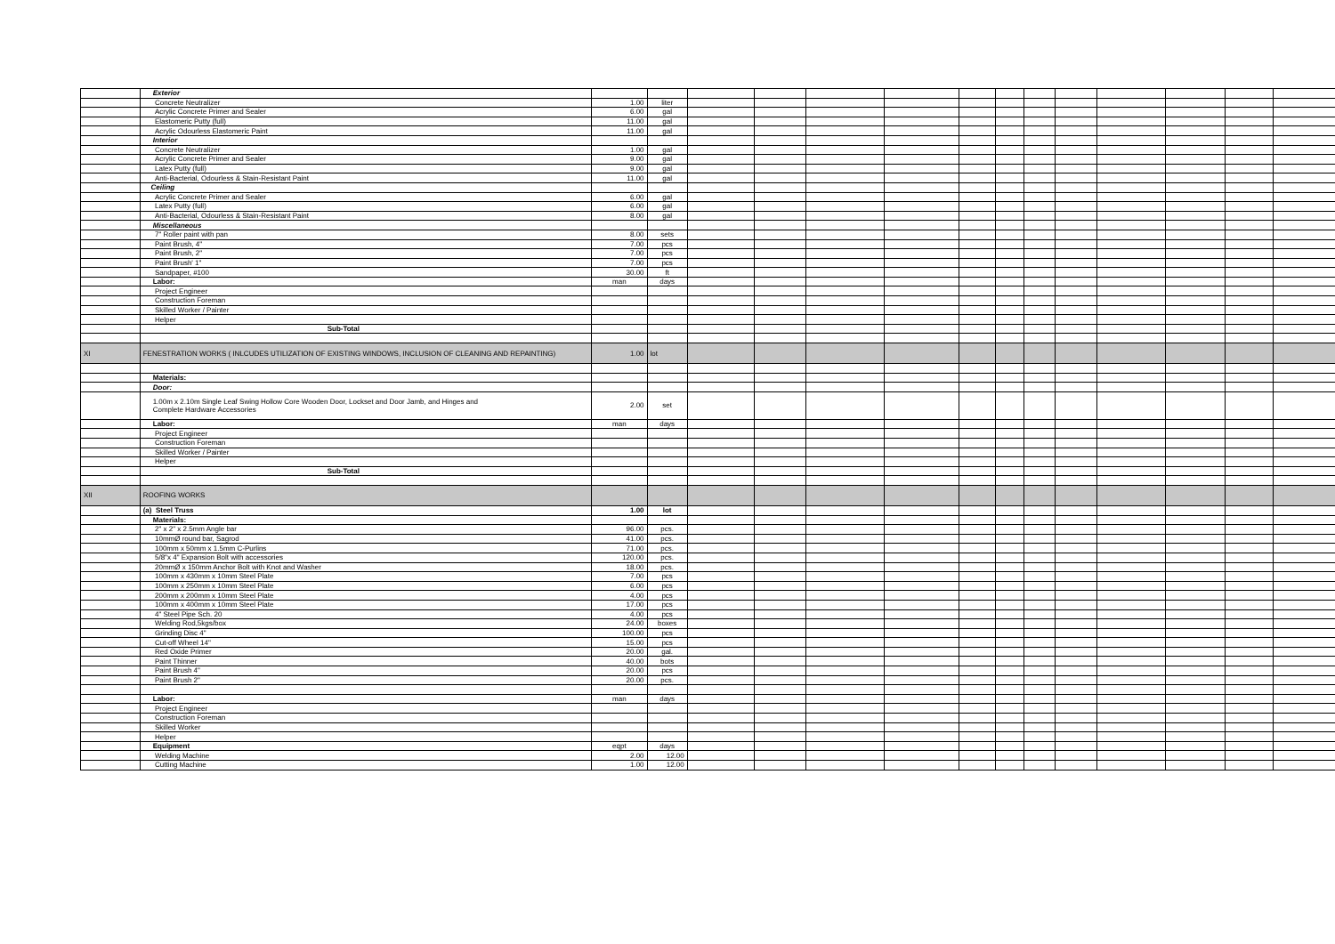| | Exterior | | | | | | | | | | | | | | |
| | Concrete Neutralizer | 1.00 | liter | | | | | | | | | | | | |
| | Acrylic Concrete Primer and Sealer | 6.00 | gal | | | | | | | | | | | | |
| | Elastomeric Putty (full) | 11.00 | gal | | | | | | | | | | | | |
| | Acrylic Odourless Elastomeric Paint | 11.00 | gal | | | | | | | | | | | | |
| | Interior | | | | | | | | | | | | | | |
| | Concrete Neutralizer | 1.00 | gal | | | | | | | | | | | | |
| | Acrylic Concrete Primer and Sealer | 9.00 | gal | | | | | | | | | | | | |
| | Latex Putty (full) | 9.00 | gal | | | | | | | | | | | | |
| | Anti-Bacterial, Odourless & Stain-Resistant Paint | 11.00 | gal | | | | | | | | | | | | |
| | Ceiling | | | | | | | | | | | | | | |
| | Acrylic Concrete Primer and Sealer | 6.00 | gal | | | | | | | | | | | | |
| | Latex Putty (full) | 6.00 | gal | | | | | | | | | | | | |
| | Anti-Bacterial, Odourless & Stain-Resistant Paint | 8.00 | gal | | | | | | | | | | | | |
| | Miscellaneous | | | | | | | | | | | | | | |
| | 7" Roller paint with pan | 8.00 | sets | | | | | | | | | | | | |
| | Paint Brush, 4" | 7.00 | pcs | | | | | | | | | | | | |
| | Paint Brush, 2" | 7.00 | pcs | | | | | | | | | | | | |
| | Paint Brush' 1" | 7.00 | pcs | | | | | | | | | | | | |
| | Sandpaper, #100 | 30.00 | ft | | | | | | | | | | | | |
| | Labor: | man | days | | | | | | | | | | | | |
| | Project Engineer | | | | | | | | | | | | | | |
| | Construction Foreman | | | | | | | | | | | | | | |
| | Skilled Worker / Painter | | | | | | | | | | | | | | |
| | Helper | | | | | | | | | | | | | | |
| | Sub-Total | | | | | | | | | | | | | | |
| XI | FENESTRATION WORKS ( INLCUDES UTILIZATION OF EXISTING WINDOWS, INCLUSION OF CLEANING AND REPAINTING) | 1.00 | lot | | | | | | | | | | | | |
| | Materials: | | | | | | | | | | | | | | |
| | Door: | | | | | | | | | | | | | | |
| | 1.00m x 2.10m Single Leaf Swing Hollow Core Wooden Door, Lockset and Door Jamb, and Hinges and Complete Hardware Accessories | 2.00 | set | | | | | | | | | | | | |
| | Labor: | man | days | | | | | | | | | | | | |
| | Project Engineer | | | | | | | | | | | | | | |
| | Construction Foreman | | | | | | | | | | | | | | |
| | Skilled Worker / Painter | | | | | | | | | | | | | | |
| | Helper | | | | | | | | | | | | | | |
| | Sub-Total | | | | | | | | | | | | | | |
| XII | ROOFING WORKS | | | | | | | | | | | | | | |
| | (a) Steel Truss | 1.00 | lot | | | | | | | | | | | | |
| | Materials: | | | | | | | | | | | | | | |
| | 2" x 2" x 2.5mm Angle bar | 96.00 | pcs. | | | | | | | | | | | | |
| | 10mmØ round bar, Sagrod | 41.00 | pcs. | | | | | | | | | | | | |
| | 100mm x 50mm x 1.5mm C-Purlins | 71.00 | pcs. | | | | | | | | | | | | |
| | 5/8"x 4" Expansion Bolt with accessories | 120.00 | pcs. | | | | | | | | | | | | |
| | 20mmØ x 150mm Anchor Bolt with Knot and Washer | 18.00 | pcs. | | | | | | | | | | | | |
| | 100mm x 430mm x 10mm Steel Plate | 7.00 | pcs | | | | | | | | | | | | |
| | 100mm x 250mm x 10mm Steel Plate | 6.00 | pcs | | | | | | | | | | | | |
| | 200mm x 200mm x 10mm Steel Plate | 4.00 | pcs | | | | | | | | | | | | |
| | 100mm x 400mm x 10mm Steel Plate | 17.00 | pcs | | | | | | | | | | | | |
| | 4" Steel Pipe Sch. 20 | 4.00 | pcs | | | | | | | | | | | | |
| | Welding Rod,5kgs/box | 24.00 | boxes | | | | | | | | | | | | |
| | Grinding Disc 4" | 100.00 | pcs | | | | | | | | | | | | |
| | Cut-off Wheel 14" | 15.00 | pcs | | | | | | | | | | | | |
| | Red Oxide Primer | 20.00 | gal. | | | | | | | | | | | | |
| | Paint Thinner | 40.00 | bots | | | | | | | | | | | | |
| | Paint Brush 4" | 20.00 | pcs | | | | | | | | | | | | |
| | Paint Brush 2" | 20.00 | pcs. | | | | | | | | | | | | |
| | Labor: | man | days | | | | | | | | | | | | |
| | Project Engineer | | | | | | | | | | | | | | |
| | Construction Foreman | | | | | | | | | | | | | | |
| | Skilled Worker | | | | | | | | | | | | | | |
| | Helper | | | | | | | | | | | | | | |
| | Equipment | eqpt | days | | | | | | | | | | | | |
| | Welding Machine | 2.00 | 12.00 | | | | | | | | | | | | |
| | Cutting Machine | 1.00 | 12.00 | | | | | | | | | | | | |